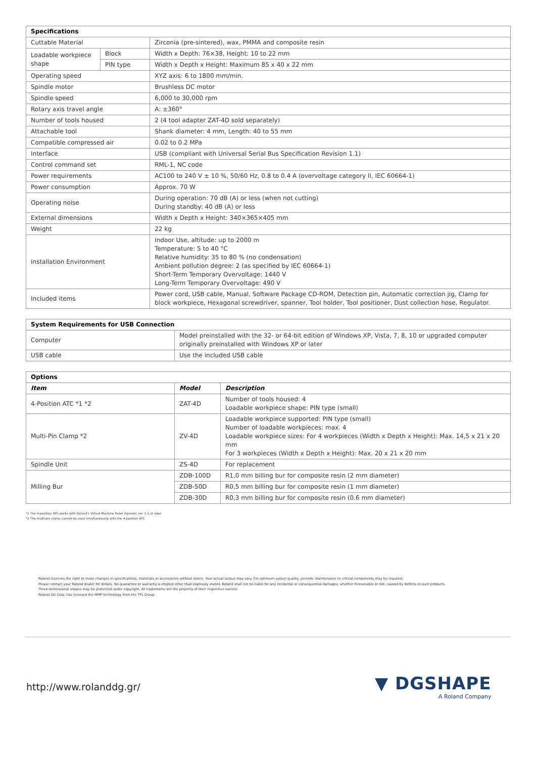| Specifications | | |
| --- | --- | --- |
| Cuttable Material | | Zirconia (pre-sintered), wax, PMMA and composite resin |
| Loadable workpiece shape | Block | Width x Depth: 76×38, Height: 10 to 22 mm |
| | PIN type | Width x Depth x Height: Maximum 85 x 40 x 22 mm |
| Operating speed | | XYZ axis: 6 to 1800 mm/min. |
| Spindle motor | | Brushless DC motor |
| Spindle speed | | 6,000 to 30,000 rpm |
| Rotary axis travel angle | | A: ±360° |
| Number of tools housed | | 2 (4 tool adapter ZAT-4D sold separately) |
| Attachable tool | | Shank diameter: 4 mm, Length: 40 to 55 mm |
| Compatible compressed air | | 0.02 to 0.2 MPa |
| Interface | | USB (compliant with Universal Serial Bus Specification Revision 1.1) |
| Control command set | | RML-1, NC code |
| Power requirements | | AC100 to 240 V ± 10 %, 50/60 Hz, 0.8 to 0.4 A (overvoltage category II, IEC 60664-1) |
| Power consumption | | Approx. 70 W |
| Operating noise | | During operation: 70 dB (A) or less (when not cutting) During standby: 40 dB (A) or less |
| External dimensions | | Width x Depth x Height: 340×365×405 mm |
| Weight | | 22 kg |
| Installation Environment | | Indoor Use, altitude: up to 2000 m Temperature: 5 to 40 °C Relative humidity: 35 to 80 % (no condensation) Ambient pollution degree: 2 (as specified by IEC 60664-1) Short-Term Temporary Overvoltage: 1440 V Long-Term Temporary Overvoltage: 490 V |
| Included items | | Power cord, USB cable, Manual, Software Package CD-ROM, Detection pin, Automatic correction jig, Clamp for block workpiece, Hexagonal screwdriver, spanner, Tool holder, Tool positioner, Dust collection hose, Regulator. |
| System Requirements for USB Connection | |
| --- | --- |
| Computer | Model preinstalled with the 32- or 64-bit edition of Windows XP, Vista, 7, 8, 10 or upgraded computer originally preinstalled with Windows XP or later |
| USB cable | Use the included USB cable |
| Options | | |
| --- | --- | --- |
| Item | Model | Description |
| 4-Position ATC *1 *2 | ZAT-4D | Number of tools housed: 4 Loadable workpiece shape: PIN type (small) |
| Multi-Pin Clamp *2 | ZV-4D | Loadable workpiece supported: PIN type (small) Number of loadable workpieces: max. 4 Loadable workpiece sizes: For 4 workpieces (Width x Depth x Height): Max. 14,5 x 21 x 20 mm For 3 workpieces (Width x Depth x Height): Max. 20 x 21 x 20 mm |
| Spindle Unit | ZS-4D | For replacement |
| Milling Bur | ZDB-100D | R1,0 mm billing bur for composite resin (2 mm diameter) |
| | ZDB-50D | R0,5 mm billing bur for composite resin (1 mm diameter) |
| | ZDB-30D | R0,3 mm billing bur for composite resin (0.6 mm diameter) |
*1 The 4-position ATC works with Roland's Virtual Machine Panel (Vpanel) ver. 1.1 or later
*2 The multi-pin clamp cannot be used simultaneously with the 4-position ATC
Roland reserves the right to make changes in specifications, materials or accessories without notice. Your actual output may vary. For optimum output quality, periodic maintenance to critical components may be required.
Please contact your Roland dealer for details. No guarantee or warranty is implied other than expressly stated. Roland shall not be liable for any incidental or consequential damages, whether foreseeable or not, caused by defects in such products.
Three-dimensional shapes may be protected under copyright. All trademarks are the property of their respective owners.
Roland DG Corp. has licensed the MMP technology from the TPL Group.
http://www.rolanddg.gr/
▼ DGSHAPE
A Roland Company